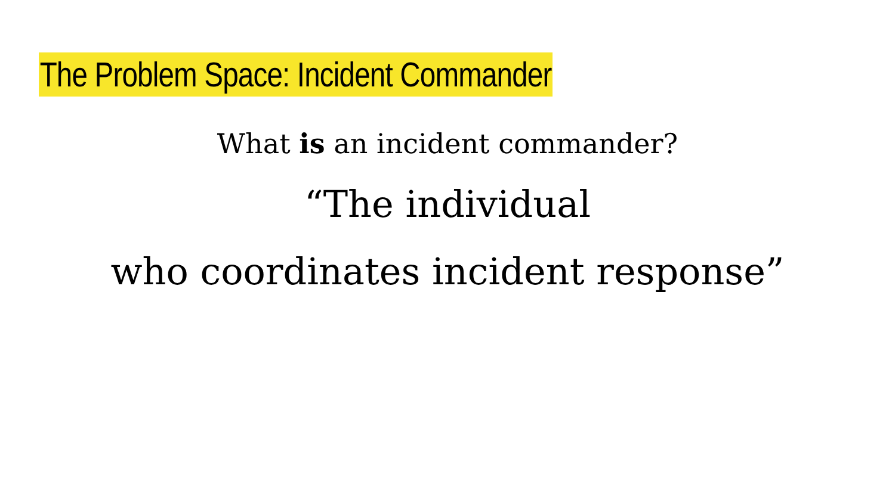The Problem Space: Incident Commander
What is an incident commander?
“The individual
who coordinates incident response”